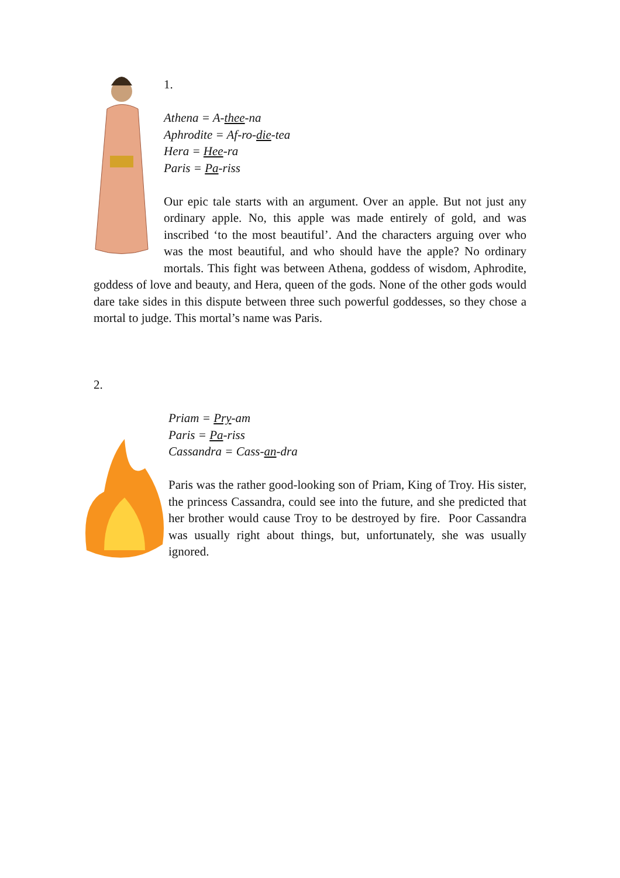1.
Athena = A-thee-na
Aphrodite = Af-ro-die-tea
Hera = Hee-ra
Paris = Pa-riss
Our epic tale starts with an argument. Over an apple. But not just any ordinary apple. No, this apple was made entirely of gold, and was inscribed ‘to the most beautiful’. And the characters arguing over who was the most beautiful, and who should have the apple? No ordinary mortals. This fight was between Athena, goddess of wisdom, Aphrodite, goddess of love and beauty, and Hera, queen of the gods. None of the other gods would dare take sides in this dispute between three such powerful goddesses, so they chose a mortal to judge. This mortal’s name was Paris.
2.
Priam = Pry-am
Paris = Pa-riss
Cassandra = Cass-an-dra
Paris was the rather good-looking son of Priam, King of Troy. His sister, the princess Cassandra, could see into the future, and she predicted that her brother would cause Troy to be destroyed by fire. Poor Cassandra was usually right about things, but, unfortunately, she was usually ignored.